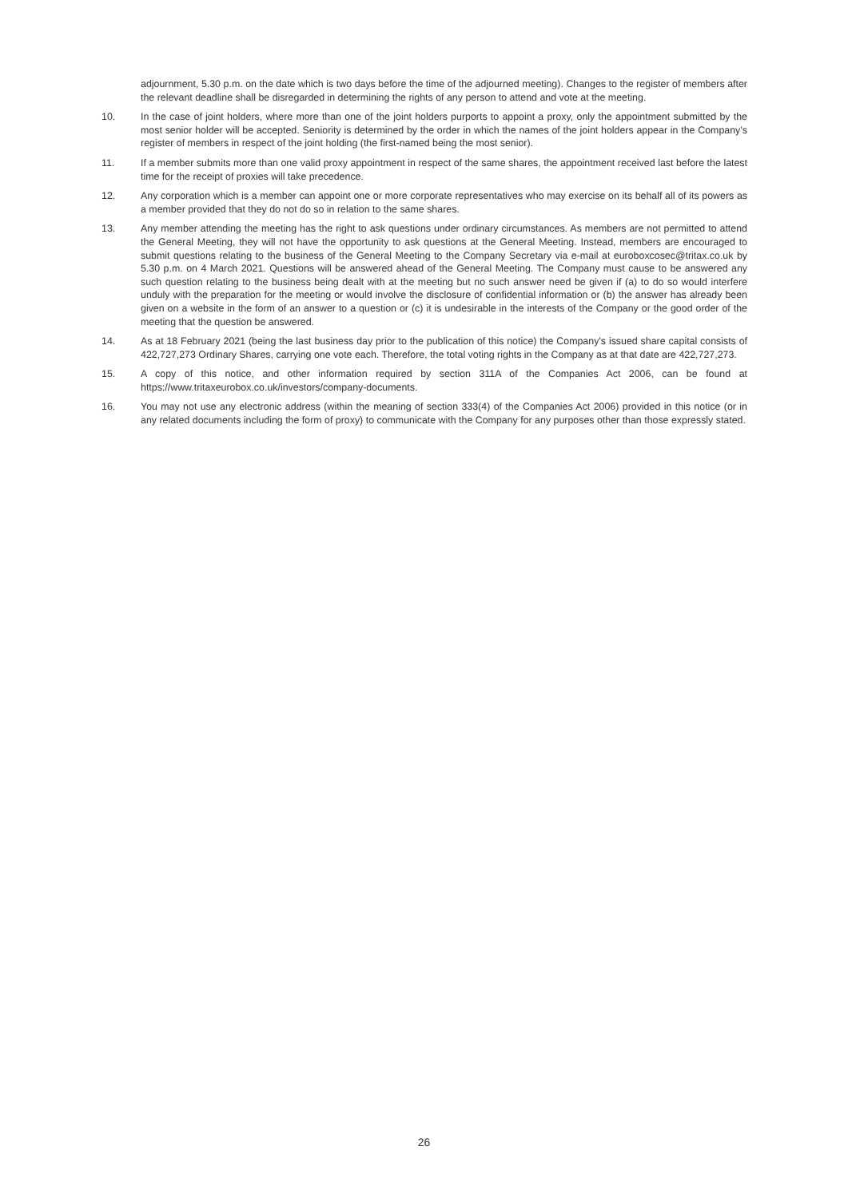adjournment, 5.30 p.m. on the date which is two days before the time of the adjourned meeting). Changes to the register of members after the relevant deadline shall be disregarded in determining the rights of any person to attend and vote at the meeting.
10. In the case of joint holders, where more than one of the joint holders purports to appoint a proxy, only the appointment submitted by the most senior holder will be accepted. Seniority is determined by the order in which the names of the joint holders appear in the Company’s register of members in respect of the joint holding (the first-named being the most senior).
11. If a member submits more than one valid proxy appointment in respect of the same shares, the appointment received last before the latest time for the receipt of proxies will take precedence.
12. Any corporation which is a member can appoint one or more corporate representatives who may exercise on its behalf all of its powers as a member provided that they do not do so in relation to the same shares.
13. Any member attending the meeting has the right to ask questions under ordinary circumstances. As members are not permitted to attend the General Meeting, they will not have the opportunity to ask questions at the General Meeting. Instead, members are encouraged to submit questions relating to the business of the General Meeting to the Company Secretary via e-mail at euroboxcosec@tritax.co.uk by 5.30 p.m. on 4 March 2021. Questions will be answered ahead of the General Meeting. The Company must cause to be answered any such question relating to the business being dealt with at the meeting but no such answer need be given if (a) to do so would interfere unduly with the preparation for the meeting or would involve the disclosure of confidential information or (b) the answer has already been given on a website in the form of an answer to a question or (c) it is undesirable in the interests of the Company or the good order of the meeting that the question be answered.
14. As at 18 February 2021 (being the last business day prior to the publication of this notice) the Company’s issued share capital consists of 422,727,273 Ordinary Shares, carrying one vote each. Therefore, the total voting rights in the Company as at that date are 422,727,273.
15. A copy of this notice, and other information required by section 311A of the Companies Act 2006, can be found at https://www.tritaxeurobox.co.uk/investors/company-documents.
16. You may not use any electronic address (within the meaning of section 333(4) of the Companies Act 2006) provided in this notice (or in any related documents including the form of proxy) to communicate with the Company for any purposes other than those expressly stated.
26